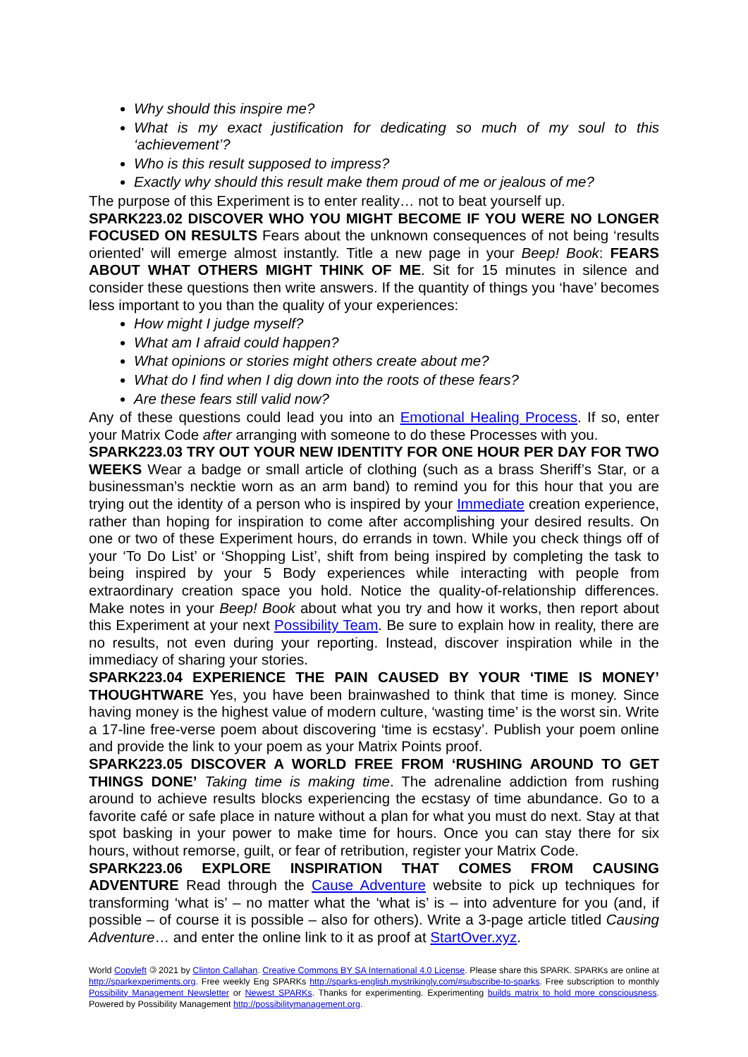Why should this inspire me?
What is my exact justification for dedicating so much of my soul to this ‘achievement’?
Who is this result supposed to impress?
Exactly why should this result make them proud of me or jealous of me?
The purpose of this Experiment is to enter reality… not to beat yourself up.
SPARK223.02 DISCOVER WHO YOU MIGHT BECOME IF YOU WERE NO LONGER FOCUSED ON RESULTS Fears about the unknown consequences of not being ‘results oriented’ will emerge almost instantly. Title a new page in your Beep! Book: FEARS ABOUT WHAT OTHERS MIGHT THINK OF ME. Sit for 15 minutes in silence and consider these questions then write answers. If the quantity of things you ‘have’ becomes less important to you than the quality of your experiences:
How might I judge myself?
What am I afraid could happen?
What opinions or stories might others create about me?
What do I find when I dig down into the roots of these fears?
Are these fears still valid now?
Any of these questions could lead you into an Emotional Healing Process. If so, enter your Matrix Code after arranging with someone to do these Processes with you.
SPARK223.03 TRY OUT YOUR NEW IDENTITY FOR ONE HOUR PER DAY FOR TWO WEEKS Wear a badge or small article of clothing (such as a brass Sheriff’s Star, or a businessman’s necktie worn as an arm band) to remind you for this hour that you are trying out the identity of a person who is inspired by your Immediate creation experience, rather than hoping for inspiration to come after accomplishing your desired results. On one or two of these Experiment hours, do errands in town. While you check things off of your ‘To Do List’ or ‘Shopping List’, shift from being inspired by completing the task to being inspired by your 5 Body experiences while interacting with people from extraordinary creation space you hold. Notice the quality-of-relationship differences. Make notes in your Beep! Book about what you try and how it works, then report about this Experiment at your next Possibility Team. Be sure to explain how in reality, there are no results, not even during your reporting. Instead, discover inspiration while in the immediacy of sharing your stories.
SPARK223.04 EXPERIENCE THE PAIN CAUSED BY YOUR ‘TIME IS MONEY’ THOUGHTWARE Yes, you have been brainwashed to think that time is money. Since having money is the highest value of modern culture, ‘wasting time’ is the worst sin. Write a 17-line free-verse poem about discovering ‘time is ecstasy’. Publish your poem online and provide the link to your poem as your Matrix Points proof.
SPARK223.05 DISCOVER A WORLD FREE FROM ‘RUSHING AROUND TO GET THINGS DONE’ Taking time is making time. The adrenaline addiction from rushing around to achieve results blocks experiencing the ecstasy of time abundance. Go to a favorite café or safe place in nature without a plan for what you must do next. Stay at that spot basking in your power to make time for hours. Once you can stay there for six hours, without remorse, guilt, or fear of retribution, register your Matrix Code.
SPARK223.06 EXPLORE INSPIRATION THAT COMES FROM CAUSING ADVENTURE Read through the Cause Adventure website to pick up techniques for transforming ‘what is’ – no matter what the ‘what is’ is – into adventure for you (and, if possible – of course it is possible – also for others). Write a 3-page article titled Causing Adventure… and enter the online link to it as proof at StartOver.xyz.
World Copyleft 🄯 2021 by Clinton Callahan. Creative Commons BY SA International 4.0 License. Please share this SPARK. SPARKs are online at http://sparkexperiments.org. Free weekly Eng SPARKs http://sparks-english.mystrikingly.com/#subscribe-to-sparks. Free subscription to monthly Possibility Management Newsletter or Newest SPARKs. Thanks for experimenting. Experimenting builds matrix to hold more consciousness. Powered by Possibility Management http://possibilitymanagement.org.